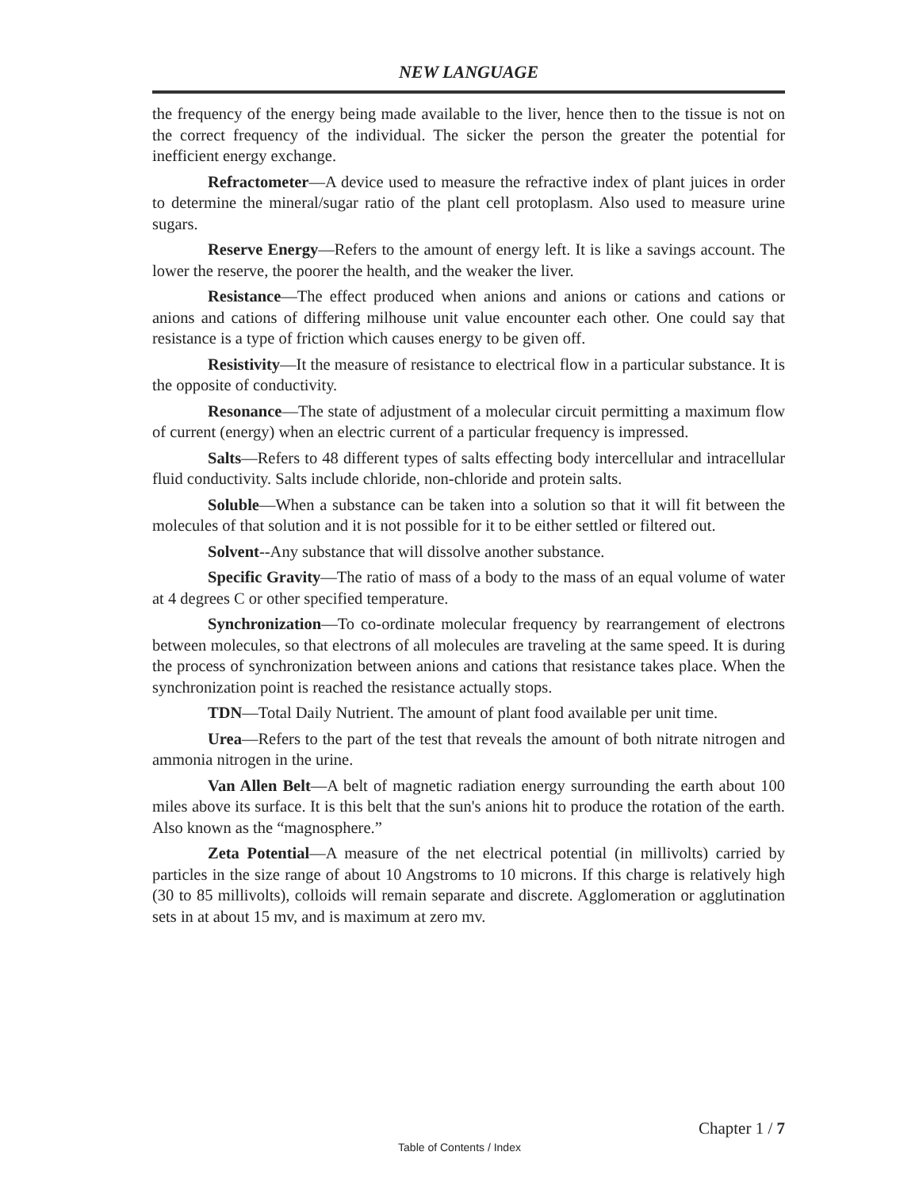NEW LANGUAGE
the frequency of the energy being made available to the liver, hence then to the tissue is not on the correct frequency of the individual. The sicker the person the greater the potential for inefficient energy exchange.
Refractometer—A device used to measure the refractive index of plant juices in order to determine the mineral/sugar ratio of the plant cell protoplasm. Also used to measure urine sugars.
Reserve Energy—Refers to the amount of energy left. It is like a savings account. The lower the reserve, the poorer the health, and the weaker the liver.
Resistance—The effect produced when anions and anions or cations and cations or anions and cations of differing milhouse unit value encounter each other. One could say that resistance is a type of friction which causes energy to be given off.
Resistivity—It the measure of resistance to electrical flow in a particular substance. It is the opposite of conductivity.
Resonance—The state of adjustment of a molecular circuit permitting a maximum flow of current (energy) when an electric current of a particular frequency is impressed.
Salts—Refers to 48 different types of salts effecting body intercellular and intracellular fluid conductivity. Salts include chloride, non-chloride and protein salts.
Soluble—When a substance can be taken into a solution so that it will fit between the molecules of that solution and it is not possible for it to be either settled or filtered out.
Solvent--Any substance that will dissolve another substance.
Specific Gravity—The ratio of mass of a body to the mass of an equal volume of water at 4 degrees C or other specified temperature.
Synchronization—To co-ordinate molecular frequency by rearrangement of electrons between molecules, so that electrons of all molecules are traveling at the same speed. It is during the process of synchronization between anions and cations that resistance takes place. When the synchronization point is reached the resistance actually stops.
TDN—Total Daily Nutrient. The amount of plant food available per unit time.
Urea—Refers to the part of the test that reveals the amount of both nitrate nitrogen and ammonia nitrogen in the urine.
Van Allen Belt—A belt of magnetic radiation energy surrounding the earth about 100 miles above its surface. It is this belt that the sun's anions hit to produce the rotation of the earth. Also known as the “magnosphere.”
Zeta Potential—A measure of the net electrical potential (in millivolts) carried by particles in the size range of about 10 Angstroms to 10 microns. If this charge is relatively high (30 to 85 millivolts), colloids will remain separate and discrete. Agglomeration or agglutination sets in at about 15 mv, and is maximum at zero mv.
Chapter 1 / 7
Table of Contents / Index